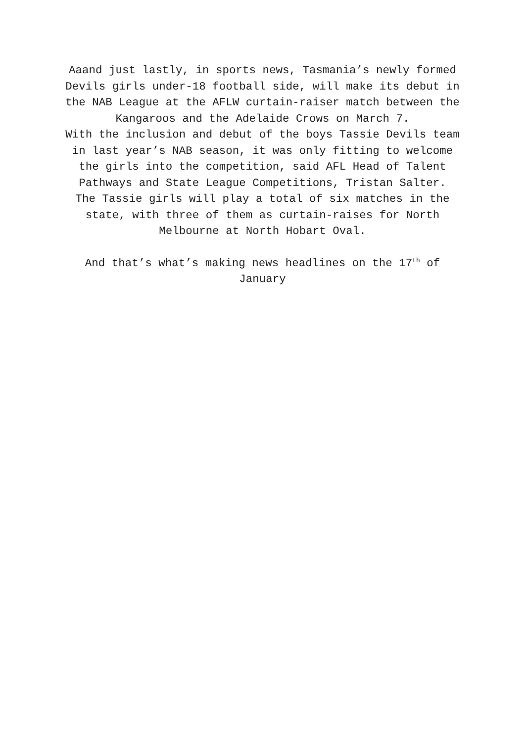Aaand just lastly, in sports news, Tasmania’s newly formed Devils girls under-18 football side, will make its debut in the NAB League at the AFLW curtain-raiser match between the Kangaroos and the Adelaide Crows on March 7.
With the inclusion and debut of the boys Tassie Devils team in last year’s NAB season, it was only fitting to welcome the girls into the competition, said AFL Head of Talent Pathways and State League Competitions, Tristan Salter.
The Tassie girls will play a total of six matches in the state, with three of them as curtain-raises for North Melbourne at North Hobart Oval.
And that’s what’s making news headlines on the 17<sup>th</sup> of January